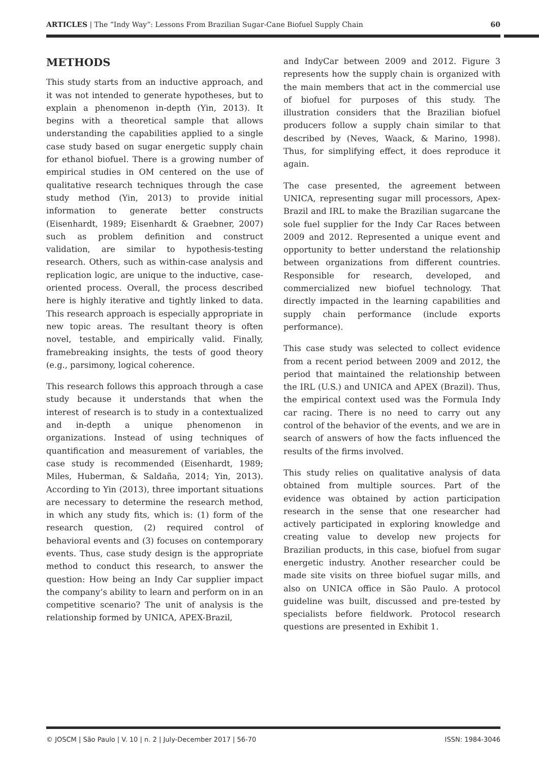ARTICLES | The “Indy Way”: Lessons From Brazilian Sugar-Cane Biofuel Supply Chain 60
METHODS
This study starts from an inductive approach, and it was not intended to generate hypotheses, but to explain a phenomenon in-depth (Yin, 2013). It begins with a theoretical sample that allows understanding the capabilities applied to a single case study based on sugar energetic supply chain for ethanol biofuel. There is a growing number of empirical studies in OM centered on the use of qualitative research techniques through the case study method (Yin, 2013) to provide initial information to generate better constructs (Eisenhardt, 1989; Eisenhardt & Graebner, 2007) such as problem definition and construct validation, are similar to hypothesis-testing research. Others, such as within-case analysis and replication logic, are unique to the inductive, case-oriented process. Overall, the process described here is highly iterative and tightly linked to data. This research approach is especially appropriate in new topic areas. The resultant theory is often novel, testable, and empirically valid. Finally, framebreaking insights, the tests of good theory (e.g., parsimony, logical coherence.
This research follows this approach through a case study because it understands that when the interest of research is to study in a contextualized and in-depth a unique phenomenon in organizations. Instead of using techniques of quantification and measurement of variables, the case study is recommended (Eisenhardt, 1989; Miles, Huberman, & Saldaña, 2014; Yin, 2013). According to Yin (2013), three important situations are necessary to determine the research method, in which any study fits, which is: (1) form of the research question, (2) required control of behavioral events and (3) focuses on contemporary events. Thus, case study design is the appropriate method to conduct this research, to answer the question: How being an Indy Car supplier impact the company’s ability to learn and perform on in an competitive scenario? The unit of analysis is the relationship formed by UNICA, APEX-Brazil,
and IndyCar between 2009 and 2012. Figure 3 represents how the supply chain is organized with the main members that act in the commercial use of biofuel for purposes of this study. The illustration considers that the Brazilian biofuel producers follow a supply chain similar to that described by (Neves, Waack, & Marino, 1998). Thus, for simplifying effect, it does reproduce it again.
The case presented, the agreement between UNICA, representing sugar mill processors, Apex-Brazil and IRL to make the Brazilian sugarcane the sole fuel supplier for the Indy Car Races between 2009 and 2012. Represented a unique event and opportunity to better understand the relationship between organizations from different countries. Responsible for research, developed, and commercialized new biofuel technology. That directly impacted in the learning capabilities and supply chain performance (include exports performance).
This case study was selected to collect evidence from a recent period between 2009 and 2012, the period that maintained the relationship between the IRL (U.S.) and UNICA and APEX (Brazil). Thus, the empirical context used was the Formula Indy car racing. There is no need to carry out any control of the behavior of the events, and we are in search of answers of how the facts influenced the results of the firms involved.
This study relies on qualitative analysis of data obtained from multiple sources. Part of the evidence was obtained by action participation research in the sense that one researcher had actively participated in exploring knowledge and creating value to develop new projects for Brazilian products, in this case, biofuel from sugar energetic industry. Another researcher could be made site visits on three biofuel sugar mills, and also on UNICA office in São Paulo. A protocol guideline was built, discussed and pre-tested by specialists before fieldwork. Protocol research questions are presented in Exhibit 1.
© JOSCM | São Paulo | V. 10 | n. 2 | July-December 2017 | 56-70 ISSN: 1984-3046